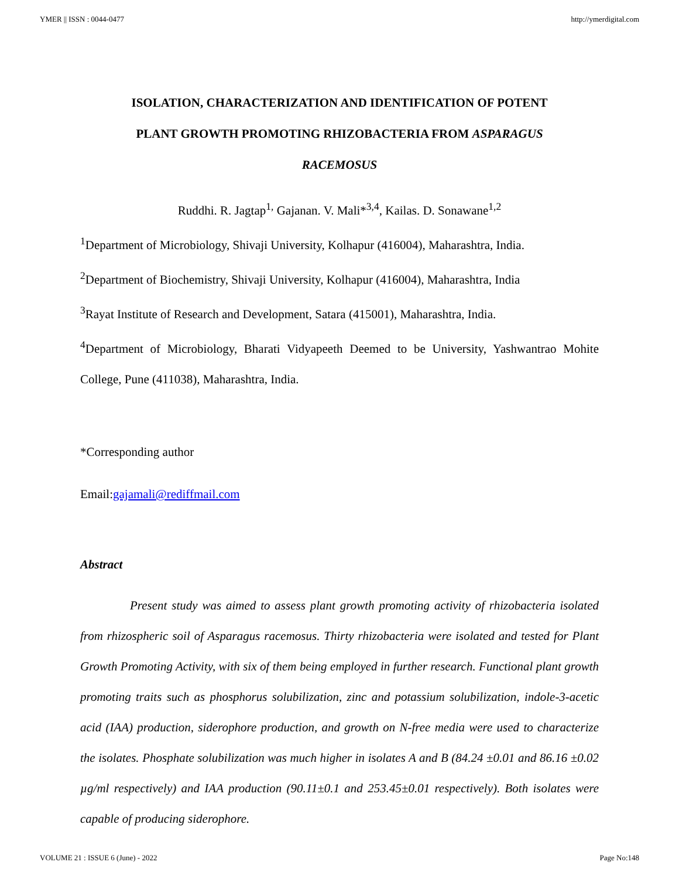YMER || ISSN : 0044-0477 http://ymerdigital.com
ISOLATION, CHARACTERIZATION AND IDENTIFICATION OF POTENT
PLANT GROWTH PROMOTING RHIZOBACTERIA FROM ASPARAGUS
RACEMOSUS
Ruddhi. R. Jagtap<sup>1,</sup> Gajanan. V. Mali*<sup>3,4</sup>, Kailas. D. Sonawane<sup>1,2</sup>
<sup>1</sup> Department of Microbiology, Shivaji University, Kolhapur (416004), Maharashtra, India.
<sup>2</sup> Department of Biochemistry, Shivaji University, Kolhapur (416004), Maharashtra, India
<sup>3</sup> Rayat Institute of Research and Development, Satara (415001), Maharashtra, India.
<sup>4</sup> Department of Microbiology, Bharati Vidyapeeth Deemed to be University, Yashwantrao Mohite College, Pune (411038), Maharashtra, India.
*Corresponding author
Email:gajamali@rediffmail.com
Abstract
Present study was aimed to assess plant growth promoting activity of rhizobacteria isolated from rhizospheric soil of Asparagus racemosus. Thirty rhizobacteria were isolated and tested for Plant Growth Promoting Activity, with six of them being employed in further research. Functional plant growth promoting traits such as phosphorus solubilization, zinc and potassium solubilization, indole-3-acetic acid (IAA) production, siderophore production, and growth on N-free media were used to characterize the isolates. Phosphate solubilization was much higher in isolates A and B (84.24 ±0.01 and 86.16 ±0.02 µg/ml respectively) and IAA production (90.11±0.1 and 253.45±0.01 respectively). Both isolates were capable of producing siderophore.
VOLUME 21 : ISSUE 6 (June) - 2022 Page No:148